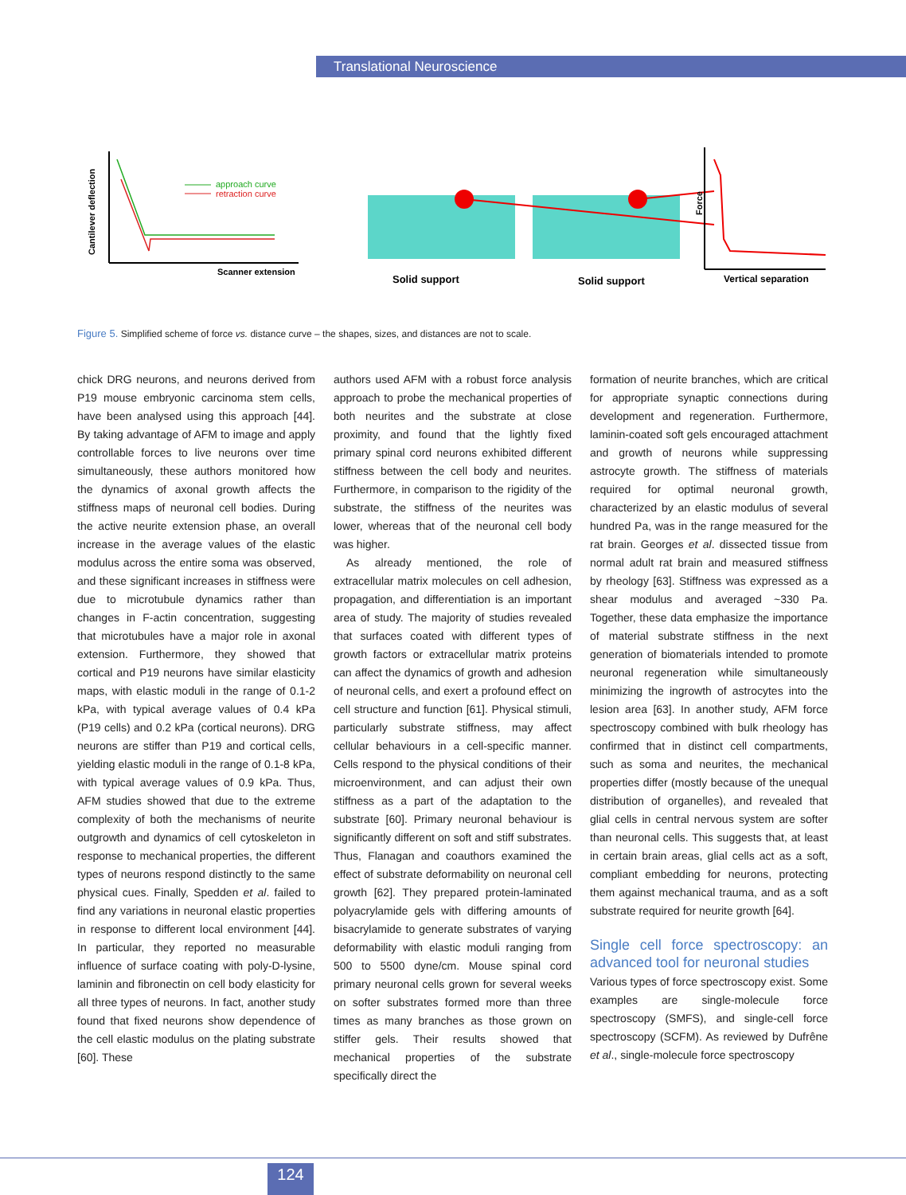Translational Neuroscience
Cantilever deflection
Scanner extension
approach curve
retraction curve
Solid support
Solid support
Force
Vertical separation
Figure 5. Simplified scheme of force vs. distance curve – the shapes, sizes, and distances are not to scale.
chick DRG neurons, and neurons derived from P19 mouse embryonic carcinoma stem cells, have been analysed using this approach [44]. By taking advantage of AFM to image and apply controllable forces to live neurons over time simultaneously, these authors monitored how the dynamics of axonal growth affects the stiffness maps of neuronal cell bodies. During the active neurite extension phase, an overall increase in the average values of the elastic modulus across the entire soma was observed, and these significant increases in stiffness were due to microtubule dynamics rather than changes in F-actin concentration, suggesting that microtubules have a major role in axonal extension. Furthermore, they showed that cortical and P19 neurons have similar elasticity maps, with elastic moduli in the range of 0.1-2 kPa, with typical average values of 0.4 kPa (P19 cells) and 0.2 kPa (cortical neurons). DRG neurons are stiffer than P19 and cortical cells, yielding elastic moduli in the range of 0.1-8 kPa, with typical average values of 0.9 kPa. Thus, AFM studies showed that due to the extreme complexity of both the mechanisms of neurite outgrowth and dynamics of cell cytoskeleton in response to mechanical properties, the different types of neurons respond distinctly to the same physical cues. Finally, Spedden et al. failed to find any variations in neuronal elastic properties in response to different local environment [44]. In particular, they reported no measurable influence of surface coating with poly-D-lysine, laminin and fibronectin on cell body elasticity for all three types of neurons. In fact, another study found that fixed neurons show dependence of the cell elastic modulus on the plating substrate [60]. These
authors used AFM with a robust force analysis approach to probe the mechanical properties of both neurites and the substrate at close proximity, and found that the lightly fixed primary spinal cord neurons exhibited different stiffness between the cell body and neurites. Furthermore, in comparison to the rigidity of the substrate, the stiffness of the neurites was lower, whereas that of the neuronal cell body was higher.
As already mentioned, the role of extracellular matrix molecules on cell adhesion, propagation, and differentiation is an important area of study. The majority of studies revealed that surfaces coated with different types of growth factors or extracellular matrix proteins can affect the dynamics of growth and adhesion of neuronal cells, and exert a profound effect on cell structure and function [61]. Physical stimuli, particularly substrate stiffness, may affect cellular behaviours in a cell-specific manner. Cells respond to the physical conditions of their microenvironment, and can adjust their own stiffness as a part of the adaptation to the substrate [60]. Primary neuronal behaviour is significantly different on soft and stiff substrates. Thus, Flanagan and coauthors examined the effect of substrate deformability on neuronal cell growth [62]. They prepared protein-laminated polyacrylamide gels with differing amounts of bisacrylamide to generate substrates of varying deformability with elastic moduli ranging from 500 to 5500 dyne/cm. Mouse spinal cord primary neuronal cells grown for several weeks on softer substrates formed more than three times as many branches as those grown on stiffer gels. Their results showed that mechanical properties of the substrate specifically direct the
formation of neurite branches, which are critical for appropriate synaptic connections during development and regeneration. Furthermore, laminin-coated soft gels encouraged attachment and growth of neurons while suppressing astrocyte growth. The stiffness of materials required for optimal neuronal growth, characterized by an elastic modulus of several hundred Pa, was in the range measured for the rat brain. Georges et al. dissected tissue from normal adult rat brain and measured stiffness by rheology [63]. Stiffness was expressed as a shear modulus and averaged ~330 Pa. Together, these data emphasize the importance of material substrate stiffness in the next generation of biomaterials intended to promote neuronal regeneration while simultaneously minimizing the ingrowth of astrocytes into the lesion area [63]. In another study, AFM force spectroscopy combined with bulk rheology has confirmed that in distinct cell compartments, such as soma and neurites, the mechanical properties differ (mostly because of the unequal distribution of organelles), and revealed that glial cells in central nervous system are softer than neuronal cells. This suggests that, at least in certain brain areas, glial cells act as a soft, compliant embedding for neurons, protecting them against mechanical trauma, and as a soft substrate required for neurite growth [64].
Single cell force spectroscopy: an advanced tool for neuronal studies
Various types of force spectroscopy exist. Some examples are single-molecule force spectroscopy (SMFS), and single-cell force spectroscopy (SCFM). As reviewed by Dufrêne et al., single-molecule force spectroscopy
124